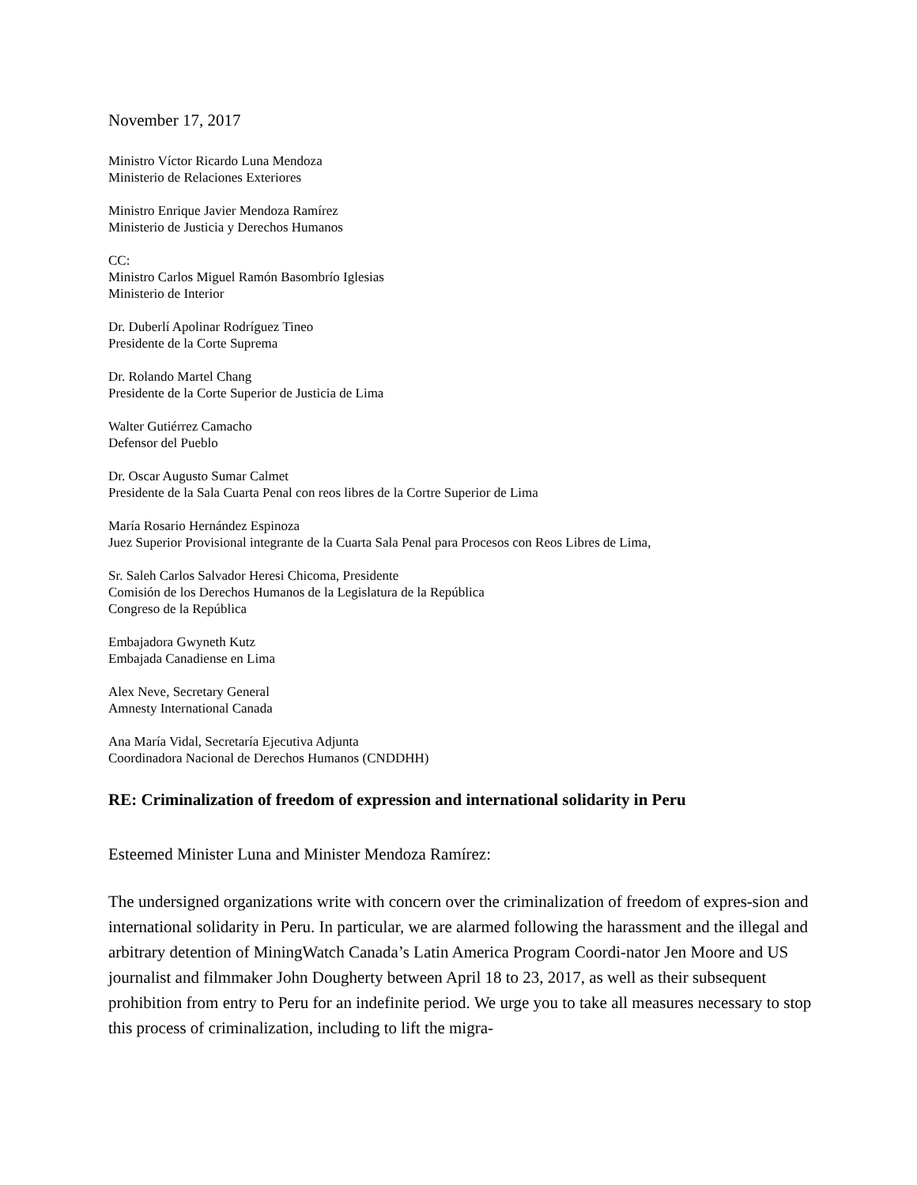November 17, 2017
Ministro Víctor Ricardo Luna Mendoza
Ministerio de Relaciones Exteriores
Ministro Enrique Javier Mendoza Ramírez
Ministerio de Justicia y Derechos Humanos
CC:
Ministro Carlos Miguel Ramón Basombrío Iglesias
Ministerio de Interior
Dr. Duberlí Apolinar Rodríguez Tineo
Presidente de la Corte Suprema
Dr. Rolando Martel Chang
Presidente de la Corte Superior de Justicia de Lima
Walter Gutiérrez Camacho
Defensor del Pueblo
Dr. Oscar Augusto Sumar Calmet
Presidente de la Sala Cuarta Penal con reos libres de la Cortre Superior de Lima
María Rosario Hernández Espinoza
Juez Superior Provisional integrante de la Cuarta Sala Penal para Procesos con Reos Libres de Lima,
Sr. Saleh Carlos Salvador Heresi Chicoma, Presidente
Comisión de los Derechos Humanos de la Legislatura de la República
Congreso de la República
Embajadora Gwyneth Kutz
Embajada Canadiense en Lima
Alex Neve, Secretary General
Amnesty International Canada
Ana María Vidal, Secretaría Ejecutiva Adjunta
Coordinadora Nacional de Derechos Humanos (CNDDHH)
RE: Criminalization of freedom of expression and international solidarity in Peru
Esteemed Minister Luna and Minister Mendoza Ramírez:
The undersigned organizations write with concern over the criminalization of freedom of expres-sion and international solidarity in Peru. In particular, we are alarmed following the harassment and the illegal and arbitrary detention of MiningWatch Canada’s Latin America Program Coordi-nator Jen Moore and US journalist and filmmaker John Dougherty between April 18 to 23, 2017, as well as their subsequent prohibition from entry to Peru for an indefinite period. We urge you to take all measures necessary to stop this process of criminalization, including to lift the migra-